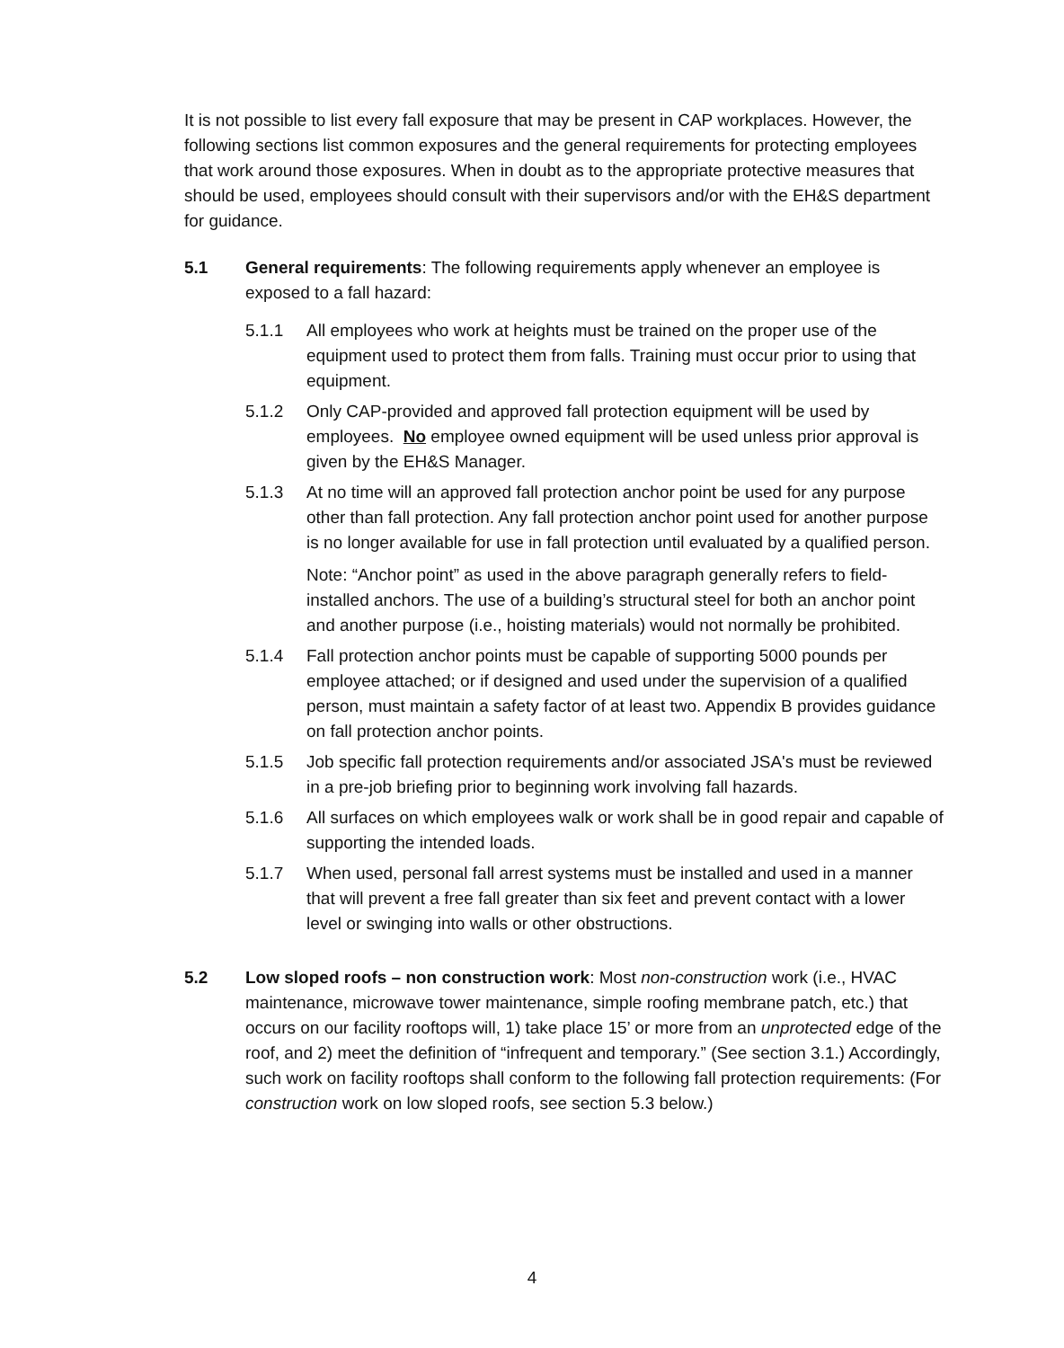It is not possible to list every fall exposure that may be present in CAP workplaces. However, the following sections list common exposures and the general requirements for protecting employees that work around those exposures. When in doubt as to the appropriate protective measures that should be used, employees should consult with their supervisors and/or with the EH&S department for guidance.
5.1 General requirements: The following requirements apply whenever an employee is exposed to a fall hazard:
5.1.1 All employees who work at heights must be trained on the proper use of the equipment used to protect them from falls. Training must occur prior to using that equipment.
5.1.2 Only CAP-provided and approved fall protection equipment will be used by employees. No employee owned equipment will be used unless prior approval is given by the EH&S Manager.
5.1.3 At no time will an approved fall protection anchor point be used for any purpose other than fall protection. Any fall protection anchor point used for another purpose is no longer available for use in fall protection until evaluated by a qualified person.
Note: “Anchor point” as used in the above paragraph generally refers to field-installed anchors. The use of a building’s structural steel for both an anchor point and another purpose (i.e., hoisting materials) would not normally be prohibited.
5.1.4 Fall protection anchor points must be capable of supporting 5000 pounds per employee attached; or if designed and used under the supervision of a qualified person, must maintain a safety factor of at least two. Appendix B provides guidance on fall protection anchor points.
5.1.5 Job specific fall protection requirements and/or associated JSA's must be reviewed in a pre-job briefing prior to beginning work involving fall hazards.
5.1.6 All surfaces on which employees walk or work shall be in good repair and capable of supporting the intended loads.
5.1.7 When used, personal fall arrest systems must be installed and used in a manner that will prevent a free fall greater than six feet and prevent contact with a lower level or swinging into walls or other obstructions.
5.2 Low sloped roofs – non construction work: Most non-construction work (i.e., HVAC maintenance, microwave tower maintenance, simple roofing membrane patch, etc.) that occurs on our facility rooftops will, 1) take place 15’ or more from an unprotected edge of the roof, and 2) meet the definition of “infrequent and temporary.” (See section 3.1.) Accordingly, such work on facility rooftops shall conform to the following fall protection requirements: (For construction work on low sloped roofs, see section 5.3 below.)
4